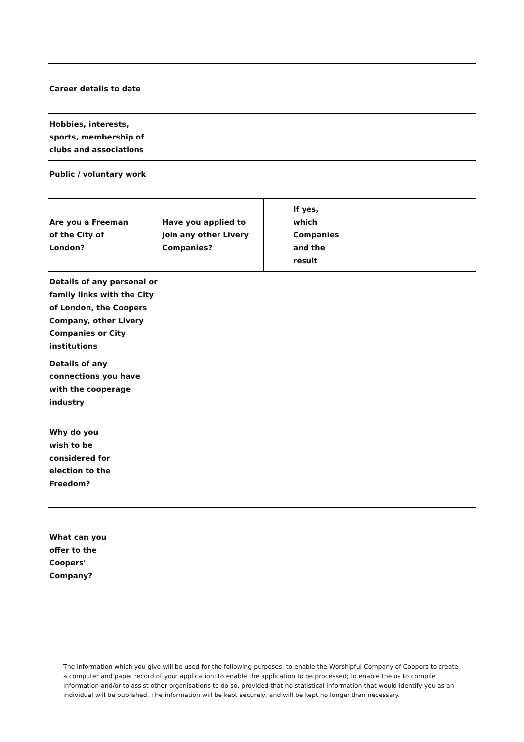| Career details to date | | | | | | |
| Hobbies, interests, sports, membership of clubs and associations | | | | | | |
| Public / voluntary work | | | | | | |
| Are you a Freeman of the City of London? | | | Have you applied to join any other Livery Companies? | | If yes, which Companies and the result | |
| Details of any personal or family links with the City of London, the Coopers Company, other Livery Companies or City institutions | | | | | | |
| Details of any connections you have with the cooperage industry | | | | | | |
| Why do you wish to be considered for election to the Freedom? | | | | | | |
| What can you offer to the Coopers' Company? | | | | | | |
The information which you give will be used for the following purposes: to enable the Worshipful Company of Coopers to create a computer and paper record of your application; to enable the application to be processed; to enable the us to compile information and/or to assist other organisations to do so, provided that no statistical information that would identify you as an individual will be published. The information will be kept securely, and will be kept no longer than necessary.